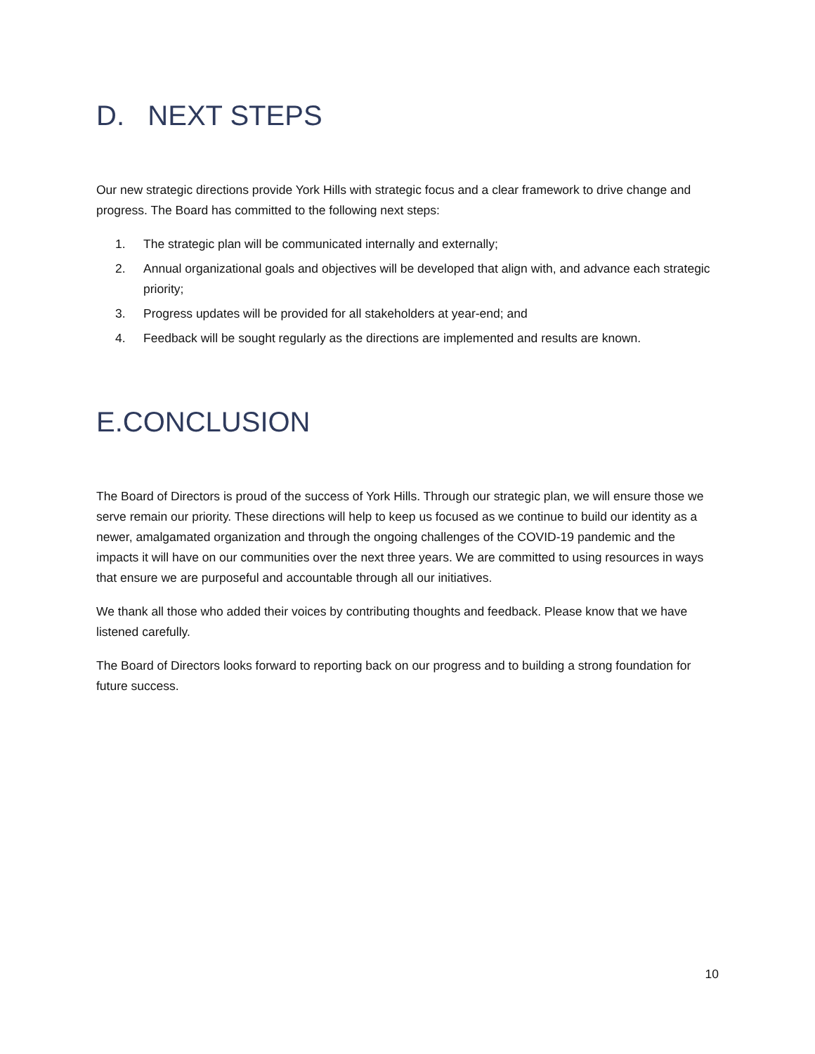D. NEXT STEPS
Our new strategic directions provide York Hills with strategic focus and a clear framework to drive change and progress. The Board has committed to the following next steps:
1. The strategic plan will be communicated internally and externally;
2. Annual organizational goals and objectives will be developed that align with, and advance each strategic priority;
3. Progress updates will be provided for all stakeholders at year-end; and
4. Feedback will be sought regularly as the directions are implemented and results are known.
E.CONCLUSION
The Board of Directors is proud of the success of York Hills. Through our strategic plan, we will ensure those we serve remain our priority. These directions will help to keep us focused as we continue to build our identity as a newer, amalgamated organization and through the ongoing challenges of the COVID-19 pandemic and the impacts it will have on our communities over the next three years. We are committed to using resources in ways that ensure we are purposeful and accountable through all our initiatives.
We thank all those who added their voices by contributing thoughts and feedback. Please know that we have listened carefully.
The Board of Directors looks forward to reporting back on our progress and to building a strong foundation for future success.
10